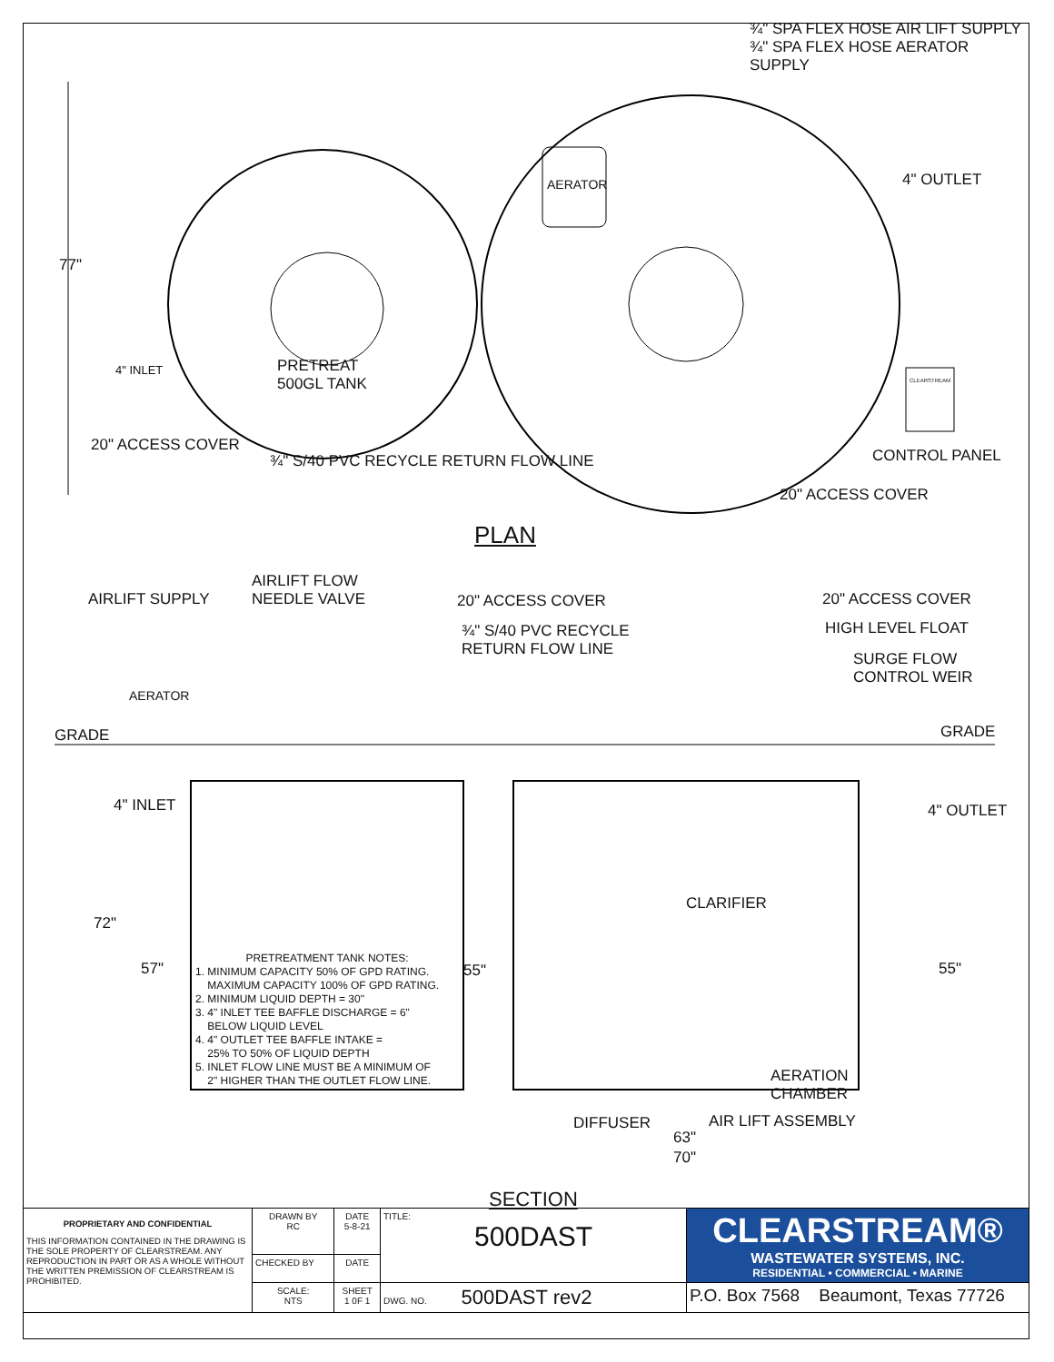¾" SPA FLEX HOSE AIR LIFT SUPPLY
¾" SPA FLEX HOSE AERATOR SUPPLY
AERATOR 4" OUTLET
77"
4" INLET
PRETREAT
500GL TANK
CLEARSTREAM
20" ACCESS COVER
¾" S/40 PVC RECYCLE RETURN FLOW LINE
CONTROL PANEL
20" ACCESS COVER
PLAN
AIRLIFT SUPPLY
AIRLIFT FLOW
NEEDLE VALVE
20" ACCESS COVER
¾" S/40 PVC RECYCLE
RETURN FLOW LINE
20" ACCESS COVER
HIGH LEVEL FLOAT
SURGE FLOW
CONTROL WEIR
AERATOR
GRADE GRADE
4" INLET 4" OUTLET
CLARIFIER
72"
57" 55" 55"
PRETREATMENT TANK NOTES:
1. MINIMUM CAPACITY 50% OF GPD RATING.
MAXIMUM CAPACITY 100% OF GPD RATING.
2. MINIMUM LIQUID DEPTH = 30"
3. 4" INLET TEE BAFFLE DISCHARGE = 6"
BELOW LIQUID LEVEL
4. 4" OUTLET TEE BAFFLE INTAKE =
25% TO 50% OF LIQUID DEPTH
5. INLET FLOW LINE MUST BE A MINIMUM OF
2" HIGHER THAN THE OUTLET FLOW LINE.
AERATION
CHAMBER
DIFFUSER AIR LIFT ASSEMBLY
63"
70"
SECTION
| PROPRIETARY AND CONFIDENTIAL THIS INFORMATION CONTAINED IN THE DRAWING IS THE SOLE PROPERTY OF CLEARSTREAM. ANY REPRODUCTION IN PART OR AS A WHOLE WITHOUT THE WRITTEN PREMISSION OF CLEARSTREAM IS PROHIBITED. | DRAWN BY RC | DATE 5-8-21 | TITLE: 500DAST | CLEARSTREAM® WASTEWATER SYSTEMS, INC. RESIDENTIAL • COMMERCIAL • MARINE |
| | CHECKED BY | DATE | | |
| | SCALE: NTS | SHEET 1 0F 1 | DWG. NO. 500DAST rev2 | P.O. Box 7568 Beaumont, Texas 77726 |